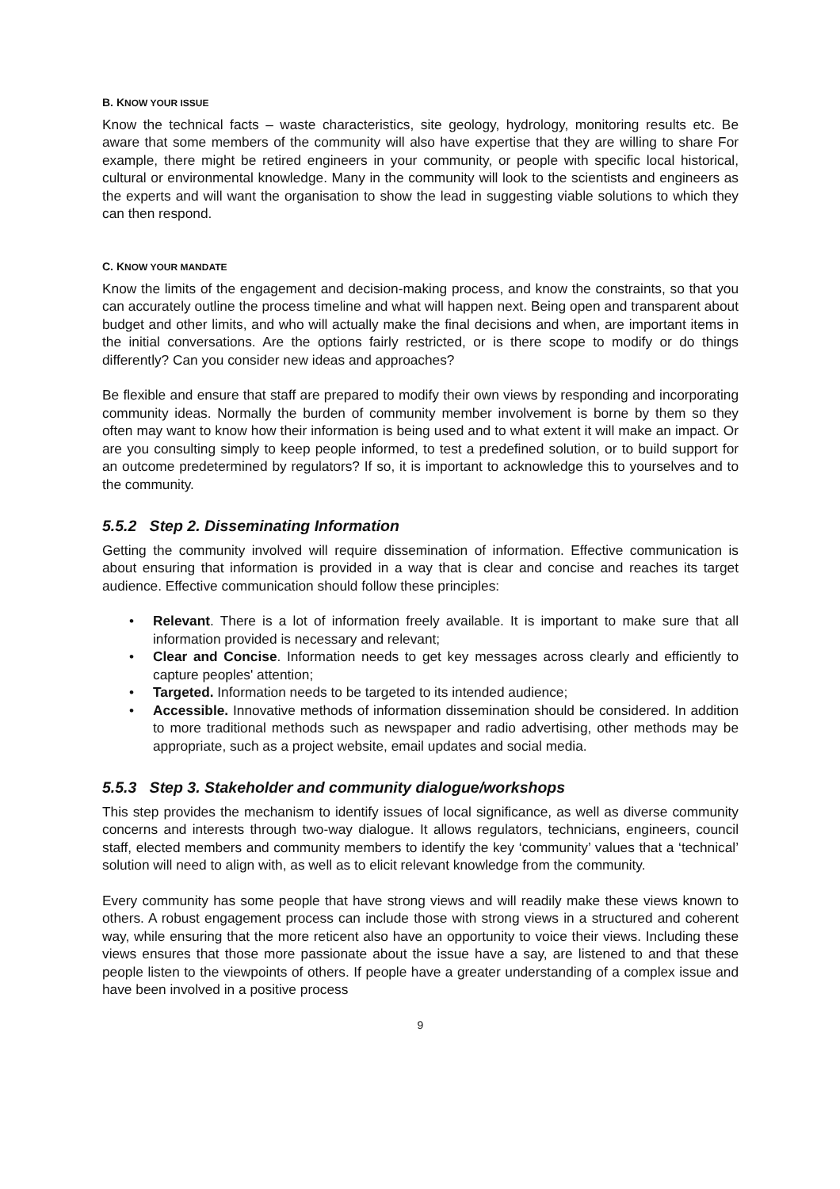B. KNOW YOUR ISSUE
Know the technical facts – waste characteristics, site geology, hydrology, monitoring results etc. Be aware that some members of the community will also have expertise that they are willing to share For example, there might be retired engineers in your community, or people with specific local historical, cultural or environmental knowledge. Many in the community will look to the scientists and engineers as the experts and will want the organisation to show the lead in suggesting viable solutions to which they can then respond.
C. KNOW YOUR MANDATE
Know the limits of the engagement and decision-making process, and know the constraints, so that you can accurately outline the process timeline and what will happen next. Being open and transparent about budget and other limits, and who will actually make the final decisions and when, are important items in the initial conversations. Are the options fairly restricted, or is there scope to modify or do things differently? Can you consider new ideas and approaches?
Be flexible and ensure that staff are prepared to modify their own views by responding and incorporating community ideas. Normally the burden of community member involvement is borne by them so they often may want to know how their information is being used and to what extent it will make an impact. Or are you consulting simply to keep people informed, to test a predefined solution, or to build support for an outcome predetermined by regulators? If so, it is important to acknowledge this to yourselves and to the community.
5.5.2 Step 2. Disseminating Information
Getting the community involved will require dissemination of information. Effective communication is about ensuring that information is provided in a way that is clear and concise and reaches its target audience. Effective communication should follow these principles:
• Relevant. There is a lot of information freely available. It is important to make sure that all information provided is necessary and relevant;
• Clear and Concise. Information needs to get key messages across clearly and efficiently to capture peoples' attention;
• Targeted. Information needs to be targeted to its intended audience;
• Accessible. Innovative methods of information dissemination should be considered. In addition to more traditional methods such as newspaper and radio advertising, other methods may be appropriate, such as a project website, email updates and social media.
5.5.3 Step 3. Stakeholder and community dialogue/workshops
This step provides the mechanism to identify issues of local significance, as well as diverse community concerns and interests through two-way dialogue. It allows regulators, technicians, engineers, council staff, elected members and community members to identify the key ‘community’ values that a ‘technical’ solution will need to align with, as well as to elicit relevant knowledge from the community.
Every community has some people that have strong views and will readily make these views known to others. A robust engagement process can include those with strong views in a structured and coherent way, while ensuring that the more reticent also have an opportunity to voice their views. Including these views ensures that those more passionate about the issue have a say, are listened to and that these people listen to the viewpoints of others. If people have a greater understanding of a complex issue and have been involved in a positive process
9